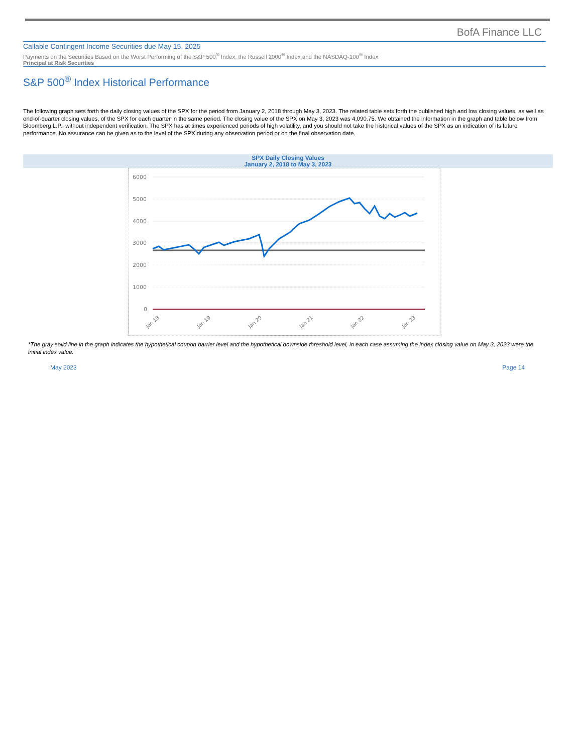BofA Finance LLC
Callable Contingent Income Securities due May 15, 2025
Payments on the Securities Based on the Worst Performing of the S&P 500<sup>®</sup> Index, the Russell 2000<sup>®</sup> Index and the NASDAQ-100<sup>®</sup> Index
Principal at Risk Securities
S&P 500<sup>®</sup> Index Historical Performance
The following graph sets forth the daily closing values of the SPX for the period from January 2, 2018 through May 3, 2023. The related table sets forth the published high and low closing values, as well as end-of-quarter closing values, of the SPX for each quarter in the same period. The closing value of the SPX on May 3, 2023 was 4,090.75. We obtained the information in the graph and table below from Bloomberg L.P., without independent verification. The SPX has at times experienced periods of high volatility, and you should not take the historical values of the SPX as an indication of its future performance. No assurance can be given as to the level of the SPX during any observation period or on the final observation date.
SPX Daily Closing Values
January 2, 2018 to May 3, 2023
6000
5000
4000
3000
2000
1000
0
Jan 18
Jan 19
Jan 20
Jan 21
Jan 22
Jan 23
*The gray solid line in the graph indicates the hypothetical coupon barrier level and the hypothetical downside threshold level, in each case assuming the index closing value on May 3, 2023 were the initial index value.
May 2023 Page 14